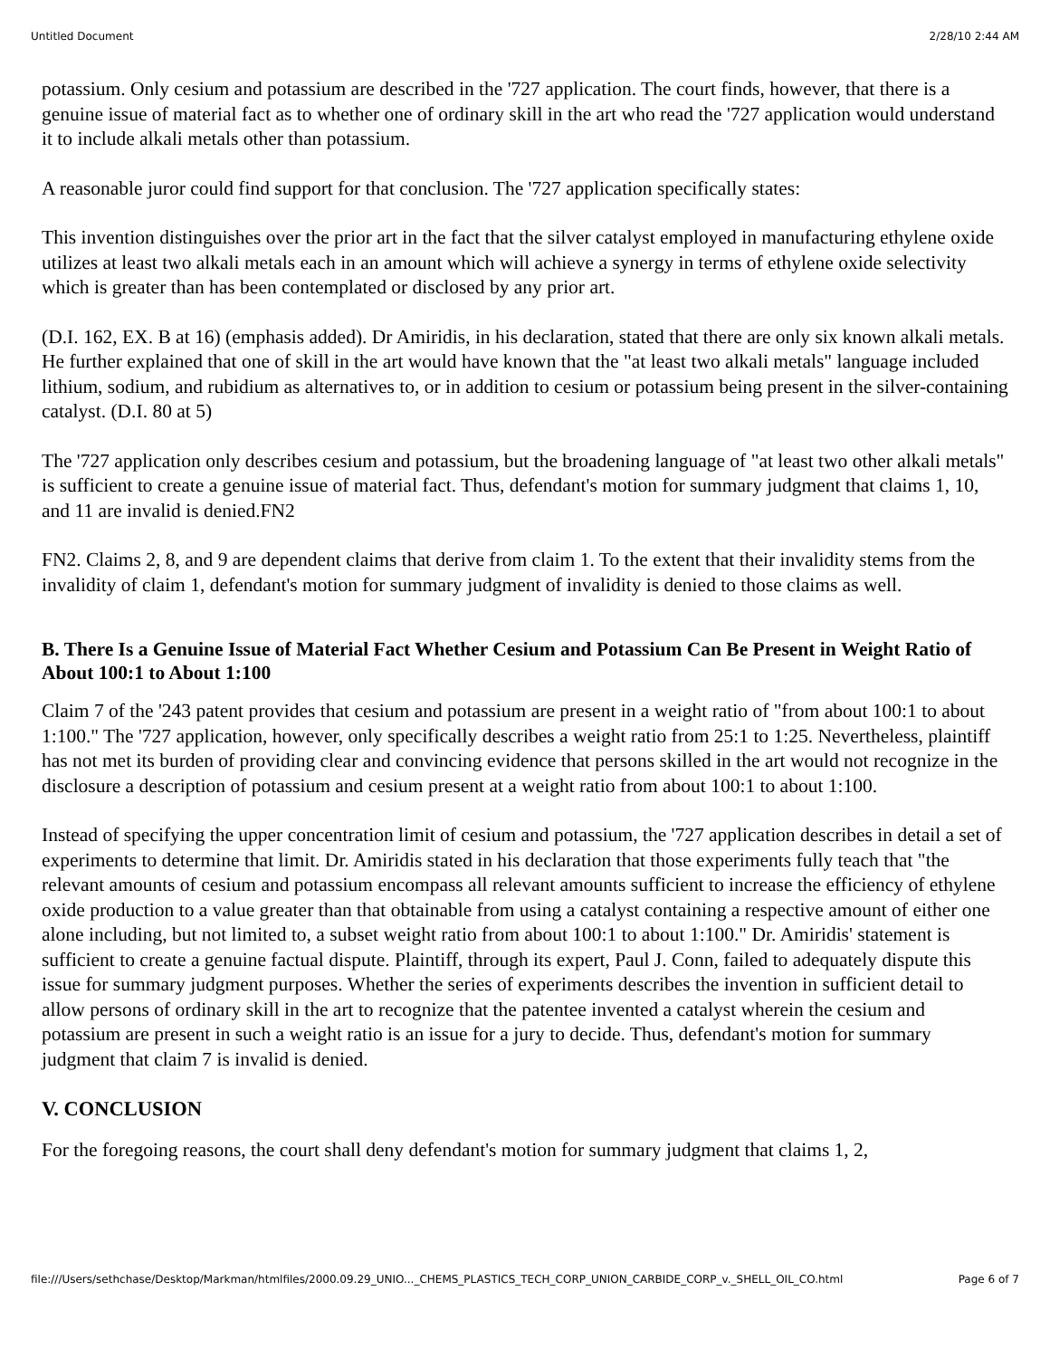Untitled Document 2/28/10 2:44 AM
potassium. Only cesium and potassium are described in the '727 application. The court finds, however, that there is a genuine issue of material fact as to whether one of ordinary skill in the art who read the '727 application would understand it to include alkali metals other than potassium.
A reasonable juror could find support for that conclusion. The '727 application specifically states:
This invention distinguishes over the prior art in the fact that the silver catalyst employed in manufacturing ethylene oxide utilizes at least two alkali metals each in an amount which will achieve a synergy in terms of ethylene oxide selectivity which is greater than has been contemplated or disclosed by any prior art.
(D.I. 162, EX. B at 16) (emphasis added). Dr Amiridis, in his declaration, stated that there are only six known alkali metals. He further explained that one of skill in the art would have known that the "at least two alkali metals" language included lithium, sodium, and rubidium as alternatives to, or in addition to cesium or potassium being present in the silver-containing catalyst. (D.I. 80 at 5)
The '727 application only describes cesium and potassium, but the broadening language of "at least two other alkali metals" is sufficient to create a genuine issue of material fact. Thus, defendant's motion for summary judgment that claims 1, 10, and 11 are invalid is denied.FN2
FN2. Claims 2, 8, and 9 are dependent claims that derive from claim 1. To the extent that their invalidity stems from the invalidity of claim 1, defendant's motion for summary judgment of invalidity is denied to those claims as well.
B. There Is a Genuine Issue of Material Fact Whether Cesium and Potassium Can Be Present in Weight Ratio of About 100:1 to About 1:100
Claim 7 of the '243 patent provides that cesium and potassium are present in a weight ratio of "from about 100:1 to about 1:100." The '727 application, however, only specifically describes a weight ratio from 25:1 to 1:25. Nevertheless, plaintiff has not met its burden of providing clear and convincing evidence that persons skilled in the art would not recognize in the disclosure a description of potassium and cesium present at a weight ratio from about 100:1 to about 1:100.
Instead of specifying the upper concentration limit of cesium and potassium, the '727 application describes in detail a set of experiments to determine that limit. Dr. Amiridis stated in his declaration that those experiments fully teach that "the relevant amounts of cesium and potassium encompass all relevant amounts sufficient to increase the efficiency of ethylene oxide production to a value greater than that obtainable from using a catalyst containing a respective amount of either one alone including, but not limited to, a subset weight ratio from about 100:1 to about 1:100." Dr. Amiridis' statement is sufficient to create a genuine factual dispute. Plaintiff, through its expert, Paul J. Conn, failed to adequately dispute this issue for summary judgment purposes. Whether the series of experiments describes the invention in sufficient detail to allow persons of ordinary skill in the art to recognize that the patentee invented a catalyst wherein the cesium and potassium are present in such a weight ratio is an issue for a jury to decide. Thus, defendant's motion for summary judgment that claim 7 is invalid is denied.
V. CONCLUSION
For the foregoing reasons, the court shall deny defendant's motion for summary judgment that claims 1, 2,
file:///Users/sethchase/Desktop/Markman/htmlfiles/2000.09.29_UNIO..._CHEMS_PLASTICS_TECH_CORP_UNION_CARBIDE_CORP_v._SHELL_OIL_CO.html Page 6 of 7